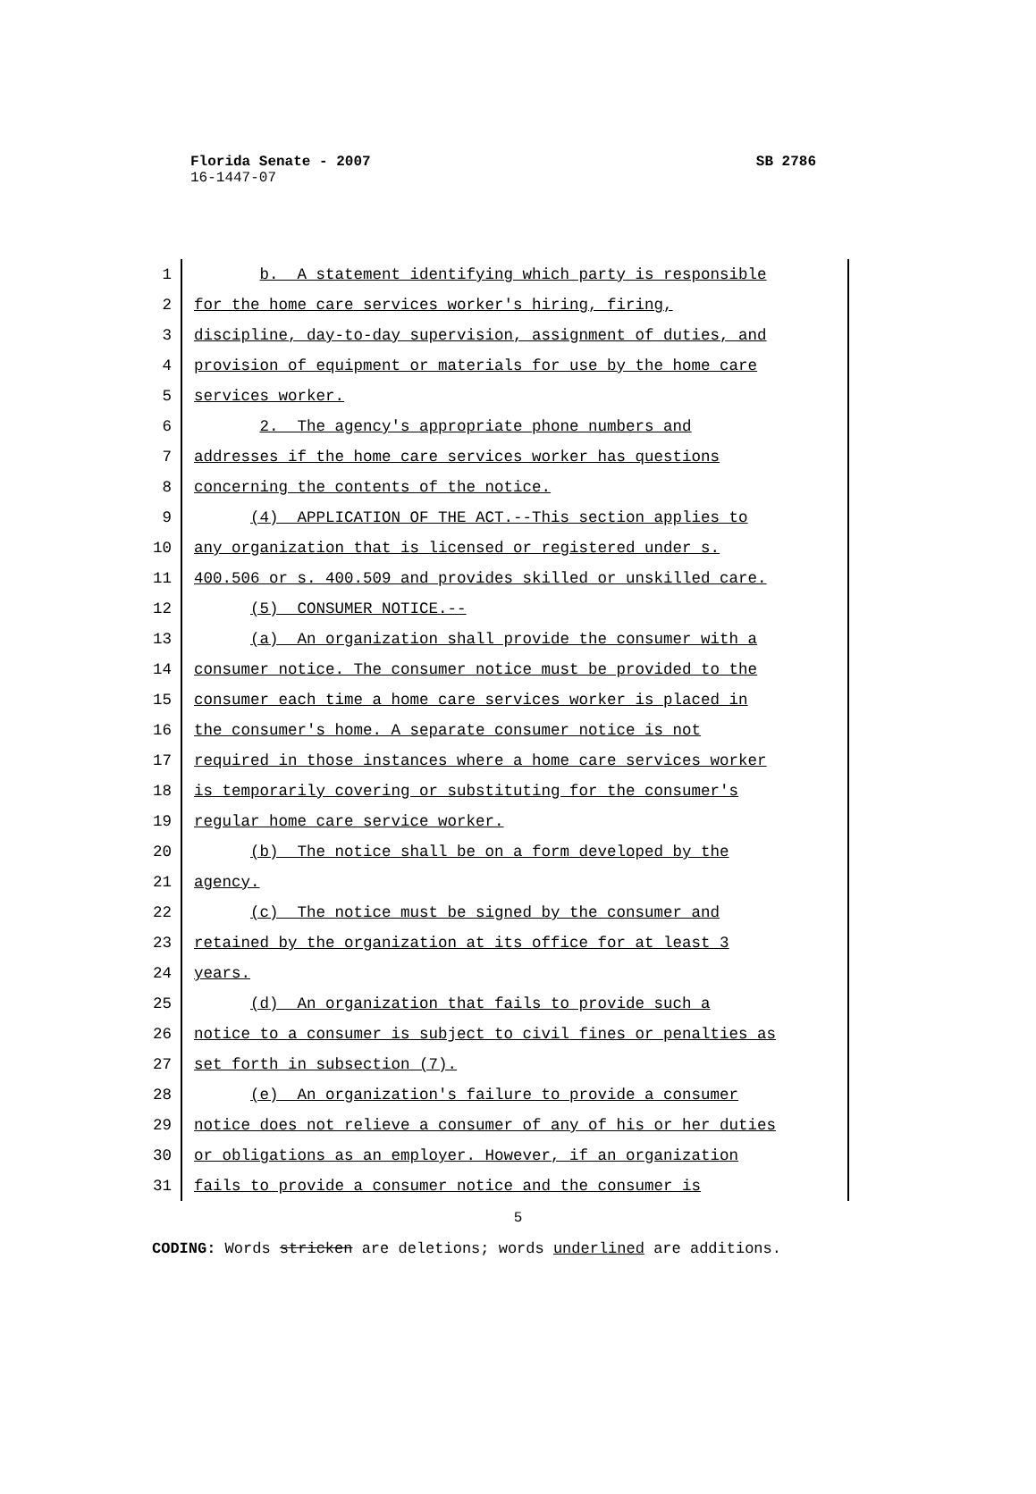Florida Senate - 2007 SB 2786
16-1447-07
1 b. A statement identifying which party is responsible
2 for the home care services worker's hiring, firing,
3 discipline, day-to-day supervision, assignment of duties, and
4 provision of equipment or materials for use by the home care
5 services worker.
6 2. The agency's appropriate phone numbers and
7 addresses if the home care services worker has questions
8 concerning the contents of the notice.
9 (4) APPLICATION OF THE ACT.--This section applies to
10 any organization that is licensed or registered under s.
11 400.506 or s. 400.509 and provides skilled or unskilled care.
12 (5) CONSUMER NOTICE.--
13 (a) An organization shall provide the consumer with a
14 consumer notice. The consumer notice must be provided to the
15 consumer each time a home care services worker is placed in
16 the consumer's home. A separate consumer notice is not
17 required in those instances where a home care services worker
18 is temporarily covering or substituting for the consumer's
19 regular home care service worker.
20 (b) The notice shall be on a form developed by the
21 agency.
22 (c) The notice must be signed by the consumer and
23 retained by the organization at its office for at least 3
24 years.
25 (d) An organization that fails to provide such a
26 notice to a consumer is subject to civil fines or penalties as
27 set forth in subsection (7).
28 (e) An organization's failure to provide a consumer
29 notice does not relieve a consumer of any of his or her duties
30 or obligations as an employer. However, if an organization
31 fails to provide a consumer notice and the consumer is
5
CODING: Words stricken are deletions; words underlined are additions.